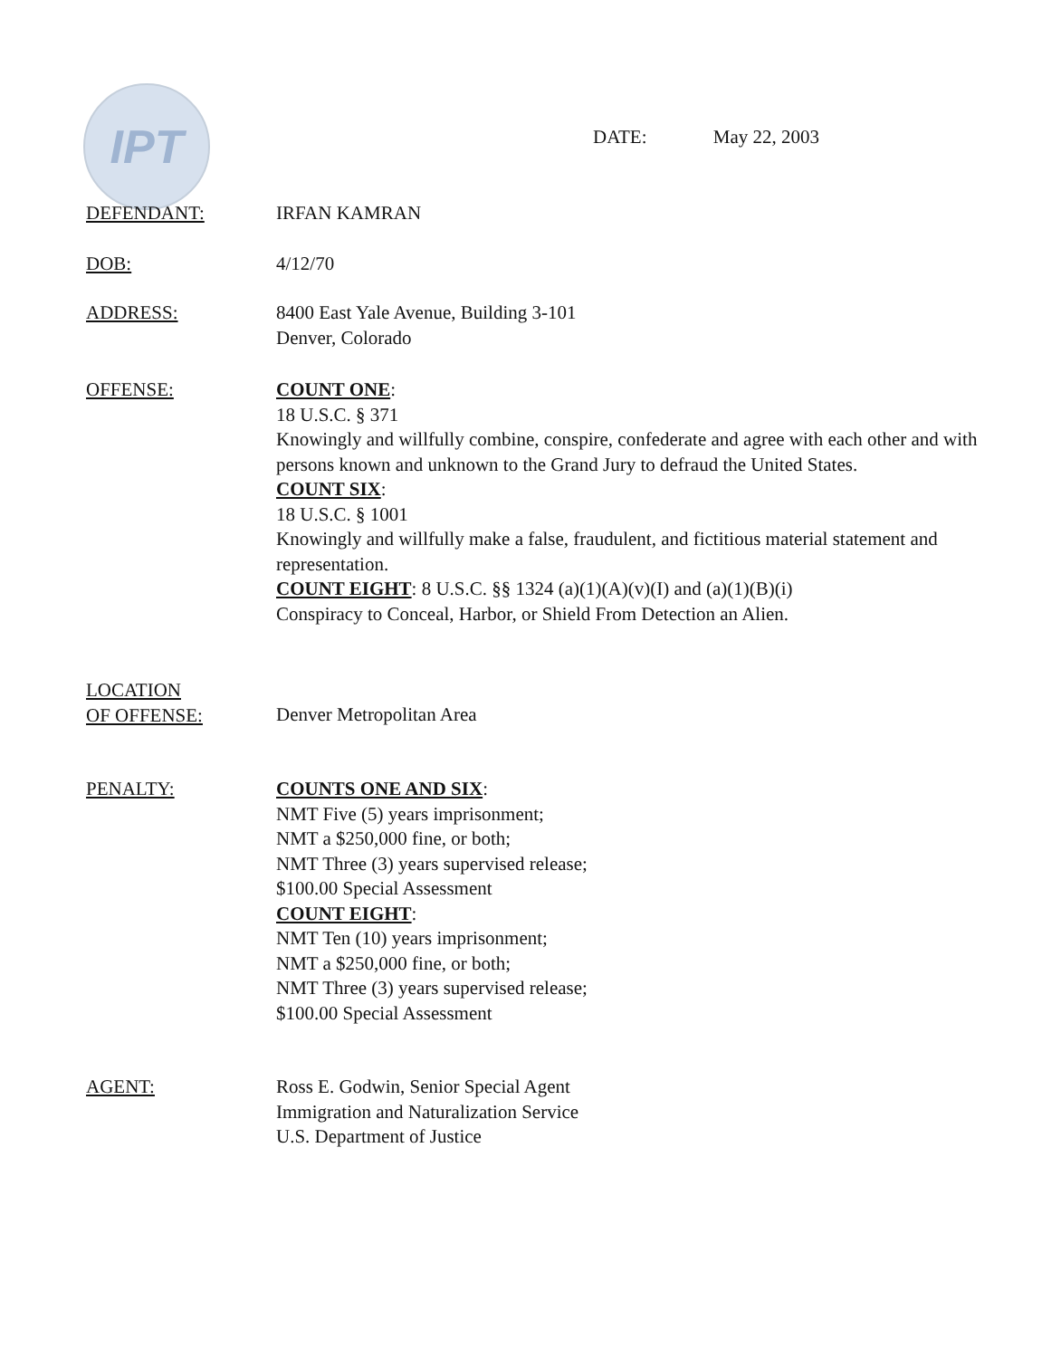IPT
DATE: May 22, 2003
DEFENDANT: IRFAN KAMRAN
DOB: 4/12/70
ADDRESS: 8400 East Yale Avenue, Building 3-101
Denver, Colorado
OFFENSE: COUNT ONE:
18 U.S.C. § 371
Knowingly and willfully combine, conspire, confederate and agree with each other and with persons known and unknown to the Grand Jury to defraud the United States.
COUNT SIX:
18 U.S.C. § 1001
Knowingly and willfully make a false, fraudulent, and fictitious material statement and representation.
COUNT EIGHT: 8 U.S.C. §§ 1324 (a)(1)(A)(v)(I) and (a)(1)(B)(i)
Conspiracy to Conceal, Harbor, or Shield From Detection an Alien.
LOCATION
OF OFFENSE:
Denver Metropolitan Area
PENALTY: COUNTS ONE AND SIX:
NMT Five (5) years imprisonment;
NMT a $250,000 fine, or both;
NMT Three (3) years supervised release;
$100.00 Special Assessment
COUNT EIGHT:
NMT Ten (10) years imprisonment;
NMT a $250,000 fine, or both;
NMT Three (3) years supervised release;
$100.00 Special Assessment
AGENT: Ross E. Godwin, Senior Special Agent
Immigration and Naturalization Service
U.S. Department of Justice